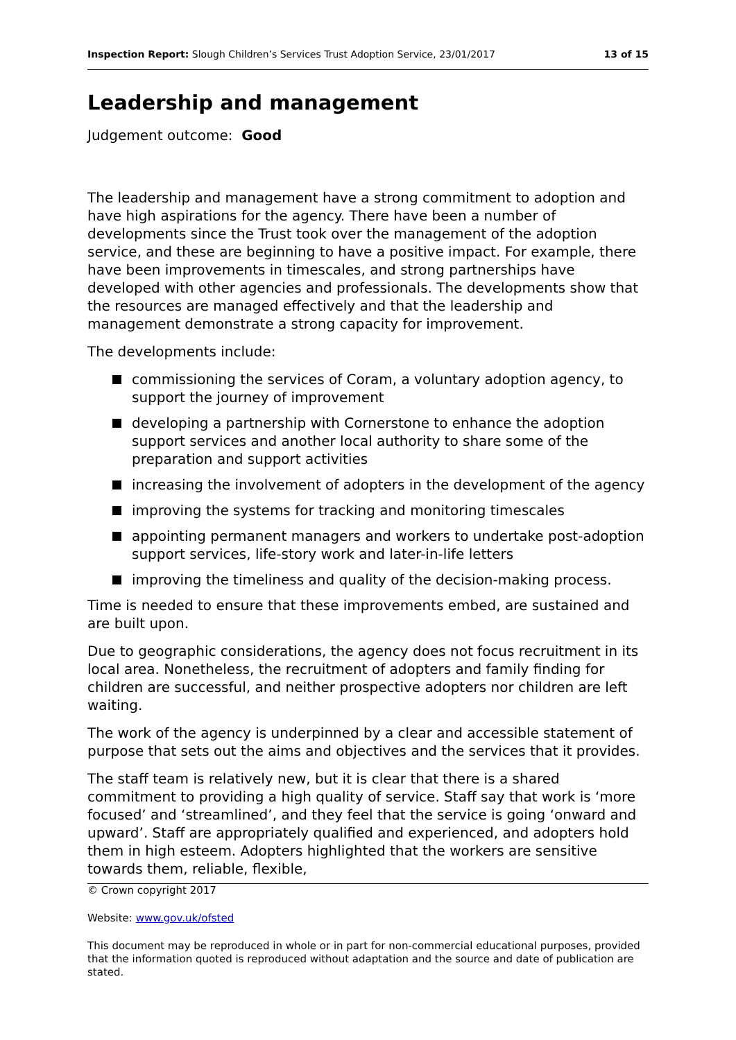Inspection Report: Slough Children’s Services Trust Adoption Service, 23/01/2017
13 of 15
Leadership and management
Judgement outcome: Good
The leadership and management have a strong commitment to adoption and have high aspirations for the agency. There have been a number of developments since the Trust took over the management of the adoption service, and these are beginning to have a positive impact. For example, there have been improvements in timescales, and strong partnerships have developed with other agencies and professionals. The developments show that the resources are managed effectively and that the leadership and management demonstrate a strong capacity for improvement.
The developments include:
commissioning the services of Coram, a voluntary adoption agency, to support the journey of improvement
developing a partnership with Cornerstone to enhance the adoption support services and another local authority to share some of the preparation and support activities
increasing the involvement of adopters in the development of the agency
improving the systems for tracking and monitoring timescales
appointing permanent managers and workers to undertake post-adoption support services, life-story work and later-in-life letters
improving the timeliness and quality of the decision-making process.
Time is needed to ensure that these improvements embed, are sustained and are built upon.
Due to geographic considerations, the agency does not focus recruitment in its local area. Nonetheless, the recruitment of adopters and family finding for children are successful, and neither prospective adopters nor children are left waiting.
The work of the agency is underpinned by a clear and accessible statement of purpose that sets out the aims and objectives and the services that it provides.
The staff team is relatively new, but it is clear that there is a shared commitment to providing a high quality of service. Staff say that work is ‘more focused’ and ‘streamlined’, and they feel that the service is going ‘onward and upward’. Staff are appropriately qualified and experienced, and adopters hold them in high esteem. Adopters highlighted that the workers are sensitive towards them, reliable, flexible,
© Crown copyright 2017
Website: www.gov.uk/ofsted
This document may be reproduced in whole or in part for non-commercial educational purposes, provided that the information quoted is reproduced without adaptation and the source and date of publication are stated.